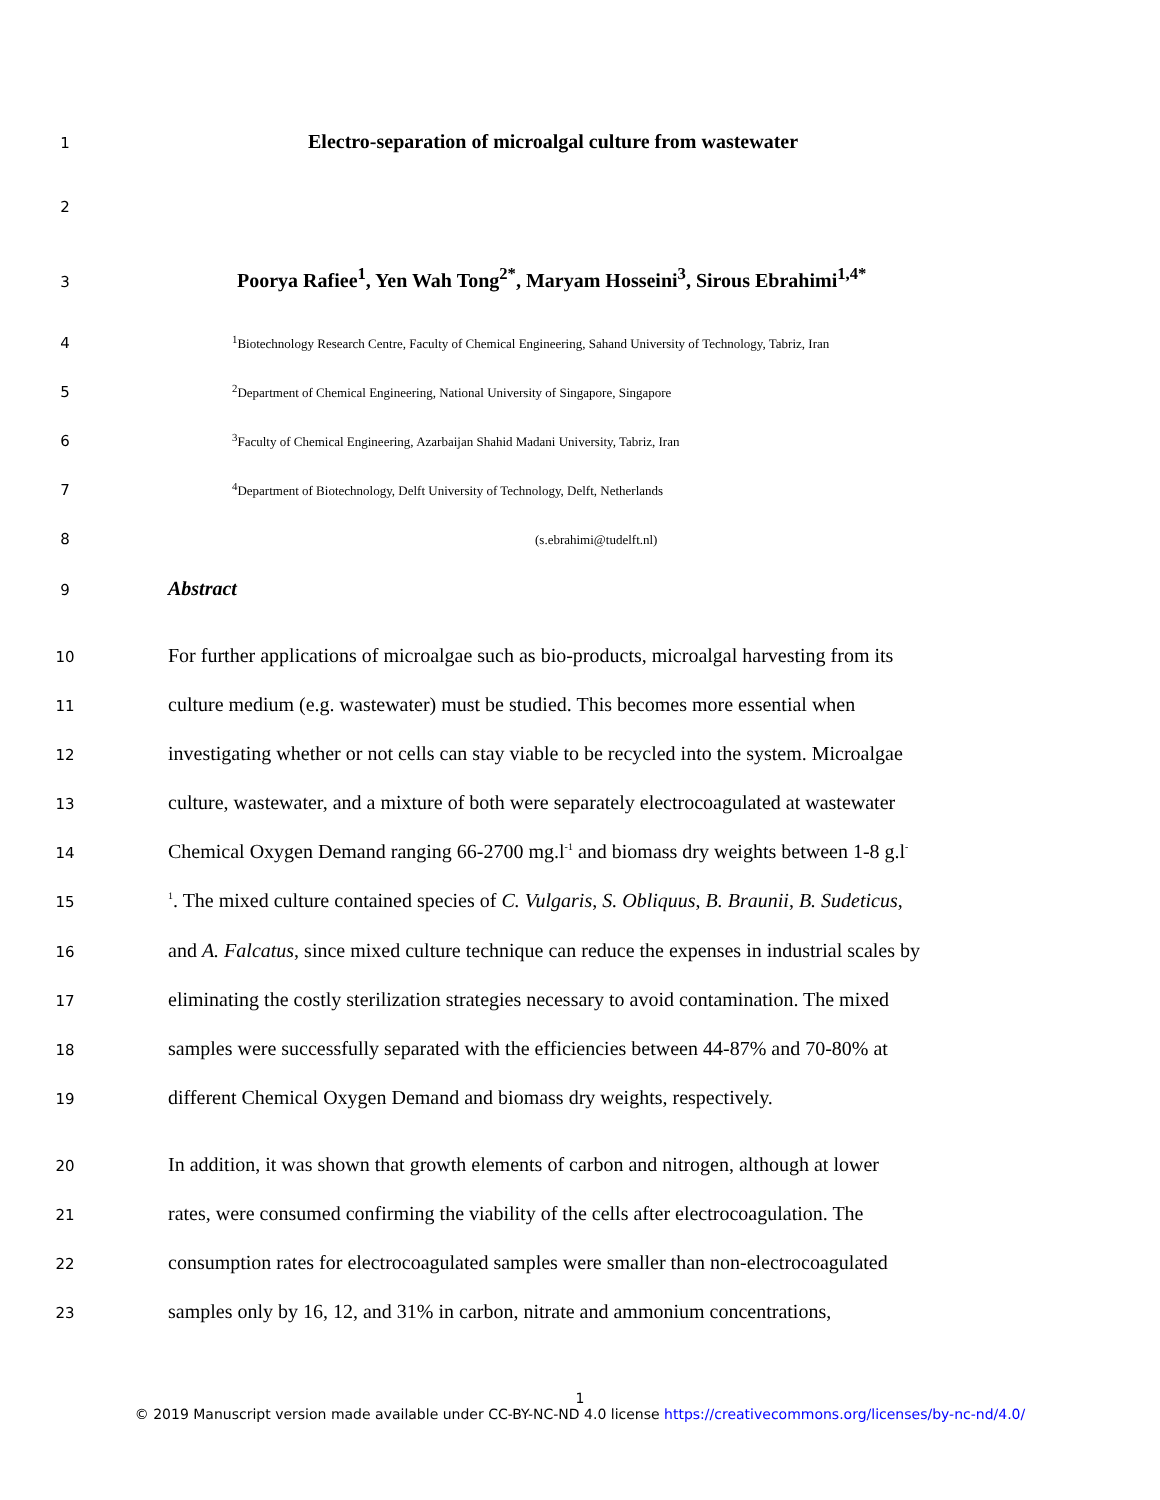1 Electro-separation of microalgal culture from wastewater
2
3 Poorya Rafiee<sup>1</sup>, Yen Wah Tong<sup>2*</sup>, Maryam Hosseini<sup>3</sup>, Sirous Ebrahimi<sup>1,4*</sup>
4<sup>1</sup>Biotechnology Research Centre, Faculty of Chemical Engineering, Sahand University of Technology, Tabriz, Iran
5<sup>2</sup>Department of Chemical Engineering, National University of Singapore, Singapore
6<sup>3</sup>Faculty of Chemical Engineering, Azarbaijan Shahid Madani University, Tabriz, Iran
7<sup>4</sup>Department of Biotechnology, Delft University of Technology, Delft, Netherlands
8 (s.ebrahimi@tudelft.nl)
9 Abstract
10 For further applications of microalgae such as bio-products, microalgal harvesting from its
11 culture medium (e.g. wastewater) must be studied. This becomes more essential when
12 investigating whether or not cells can stay viable to be recycled into the system. Microalgae
13 culture, wastewater, and a mixture of both were separately electrocoagulated at wastewater
14 Chemical Oxygen Demand ranging 66-2700 mg.l<sup>-1</sup> and biomass dry weights between 1-8 g.l<sup>-</sup>
15<sup>1</sup>. The mixed culture contained species of C. Vulgaris, S. Obliquus, B. Braunii, B. Sudeticus,
16 and A. Falcatus, since mixed culture technique can reduce the expenses in industrial scales by
17 eliminating the costly sterilization strategies necessary to avoid contamination. The mixed
18 samples were successfully separated with the efficiencies between 44-87% and 70-80% at
19 different Chemical Oxygen Demand and biomass dry weights, respectively.
20 In addition, it was shown that growth elements of carbon and nitrogen, although at lower
21 rates, were consumed confirming the viability of the cells after electrocoagulation. The
22 consumption rates for electrocoagulated samples were smaller than non-electrocoagulated
23 samples only by 16, 12, and 31% in carbon, nitrate and ammonium concentrations,
1
© 2019 Manuscript version made available under CC-BY-NC-ND 4.0 license https://creativecommons.org/licenses/by-nc-nd/4.0/